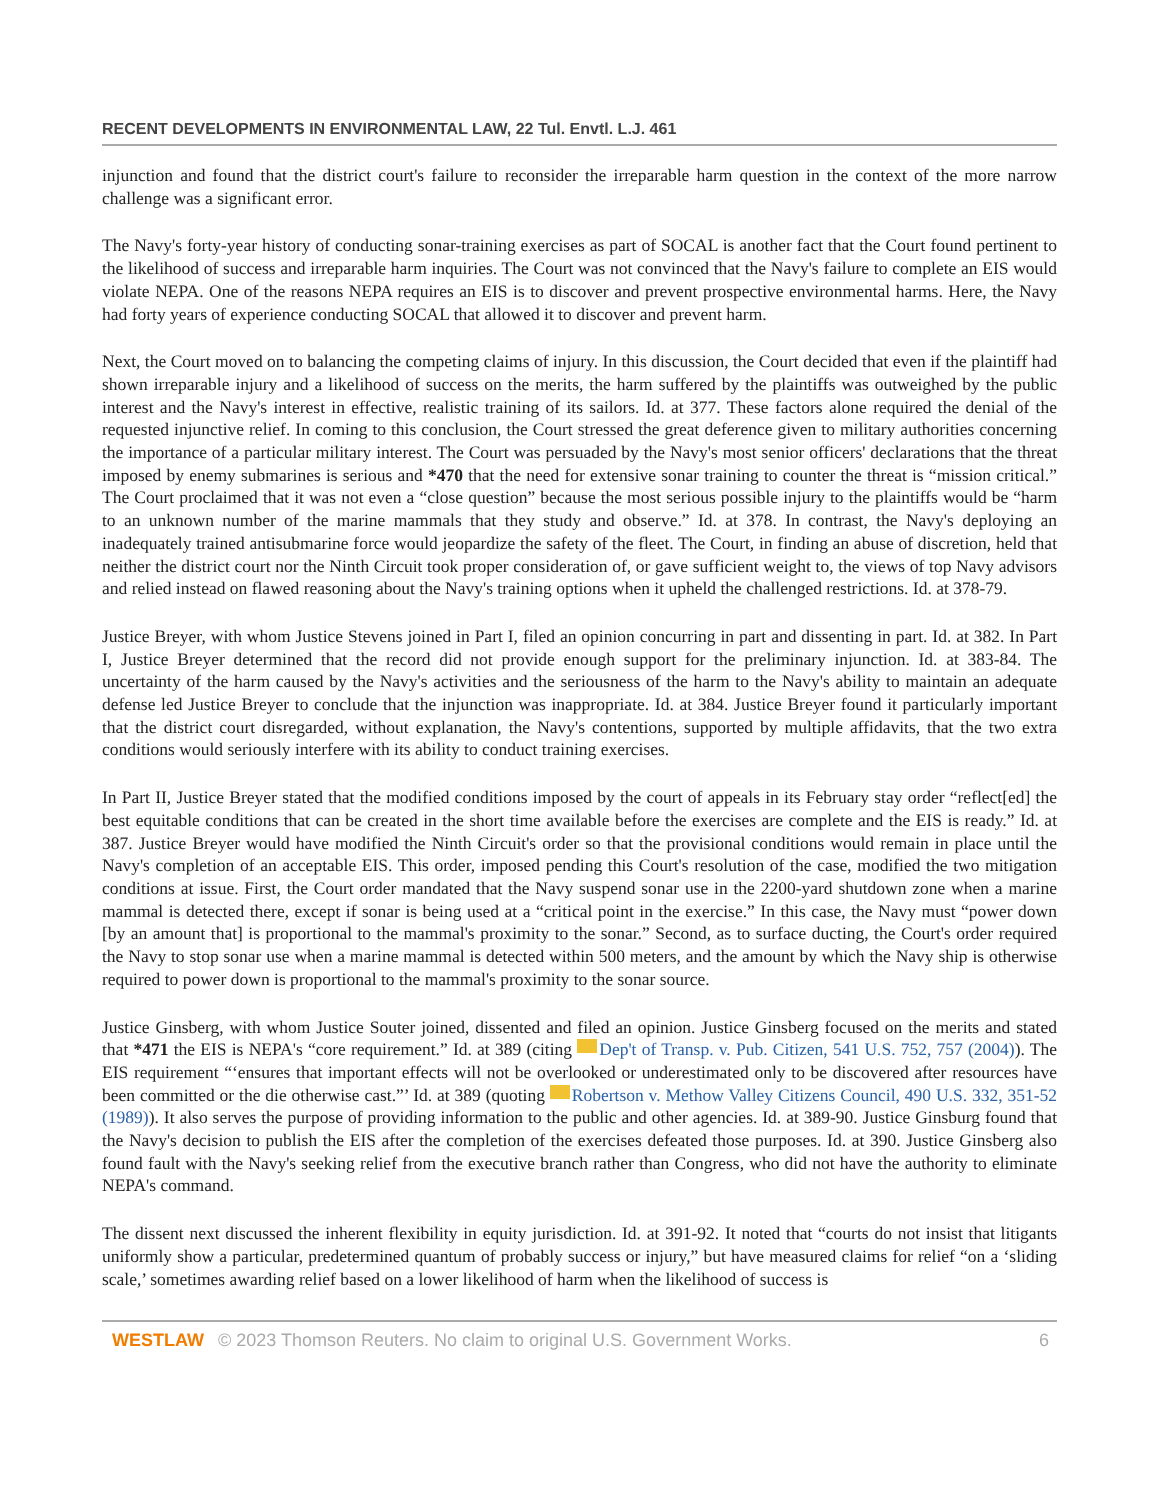RECENT DEVELOPMENTS IN ENVIRONMENTAL LAW, 22 Tul. Envtl. L.J. 461
injunction and found that the district court's failure to reconsider the irreparable harm question in the context of the more narrow challenge was a significant error.
The Navy's forty-year history of conducting sonar-training exercises as part of SOCAL is another fact that the Court found pertinent to the likelihood of success and irreparable harm inquiries. The Court was not convinced that the Navy's failure to complete an EIS would violate NEPA. One of the reasons NEPA requires an EIS is to discover and prevent prospective environmental harms. Here, the Navy had forty years of experience conducting SOCAL that allowed it to discover and prevent harm.
Next, the Court moved on to balancing the competing claims of injury. In this discussion, the Court decided that even if the plaintiff had shown irreparable injury and a likelihood of success on the merits, the harm suffered by the plaintiffs was outweighed by the public interest and the Navy's interest in effective, realistic training of its sailors. Id. at 377. These factors alone required the denial of the requested injunctive relief. In coming to this conclusion, the Court stressed the great deference given to military authorities concerning the importance of a particular military interest. The Court was persuaded by the Navy's most senior officers' declarations that the threat imposed by enemy submarines is serious and *470 that the need for extensive sonar training to counter the threat is “mission critical.” The Court proclaimed that it was not even a “close question” because the most serious possible injury to the plaintiffs would be “harm to an unknown number of the marine mammals that they study and observe.” Id. at 378. In contrast, the Navy's deploying an inadequately trained antisubmarine force would jeopardize the safety of the fleet. The Court, in finding an abuse of discretion, held that neither the district court nor the Ninth Circuit took proper consideration of, or gave sufficient weight to, the views of top Navy advisors and relied instead on flawed reasoning about the Navy's training options when it upheld the challenged restrictions. Id. at 378-79.
Justice Breyer, with whom Justice Stevens joined in Part I, filed an opinion concurring in part and dissenting in part. Id. at 382. In Part I, Justice Breyer determined that the record did not provide enough support for the preliminary injunction. Id. at 383-84. The uncertainty of the harm caused by the Navy's activities and the seriousness of the harm to the Navy's ability to maintain an adequate defense led Justice Breyer to conclude that the injunction was inappropriate. Id. at 384. Justice Breyer found it particularly important that the district court disregarded, without explanation, the Navy's contentions, supported by multiple affidavits, that the two extra conditions would seriously interfere with its ability to conduct training exercises.
In Part II, Justice Breyer stated that the modified conditions imposed by the court of appeals in its February stay order “reflect[ed] the best equitable conditions that can be created in the short time available before the exercises are complete and the EIS is ready.” Id. at 387. Justice Breyer would have modified the Ninth Circuit's order so that the provisional conditions would remain in place until the Navy's completion of an acceptable EIS. This order, imposed pending this Court's resolution of the case, modified the two mitigation conditions at issue. First, the Court order mandated that the Navy suspend sonar use in the 2200-yard shutdown zone when a marine mammal is detected there, except if sonar is being used at a “critical point in the exercise.” In this case, the Navy must “power down [by an amount that] is proportional to the mammal's proximity to the sonar.” Second, as to surface ducting, the Court's order required the Navy to stop sonar use when a marine mammal is detected within 500 meters, and the amount by which the Navy ship is otherwise required to power down is proportional to the mammal's proximity to the sonar source.
Justice Ginsberg, with whom Justice Souter joined, dissented and filed an opinion. Justice Ginsberg focused on the merits and stated that *471 the EIS is NEPA's “core requirement.” Id. at 389 (citing Dep't of Transp. v. Pub. Citizen, 541 U.S. 752, 757 (2004)). The EIS requirement “‘ensures that important effects will not be overlooked or underestimated only to be discovered after resources have been committed or the die otherwise cast.”’ Id. at 389 (quoting Robertson v. Methow Valley Citizens Council, 490 U.S. 332, 351-52 (1989)). It also serves the purpose of providing information to the public and other agencies. Id. at 389-90. Justice Ginsburg found that the Navy's decision to publish the EIS after the completion of the exercises defeated those purposes. Id. at 390. Justice Ginsberg also found fault with the Navy's seeking relief from the executive branch rather than Congress, who did not have the authority to eliminate NEPA's command.
The dissent next discussed the inherent flexibility in equity jurisdiction. Id. at 391-92. It noted that “courts do not insist that litigants uniformly show a particular, predetermined quantum of probably success or injury,” but have measured claims for relief “on a ‘sliding scale,’ sometimes awarding relief based on a lower likelihood of harm when the likelihood of success is
WESTLAW © 2023 Thomson Reuters. No claim to original U.S. Government Works. 6